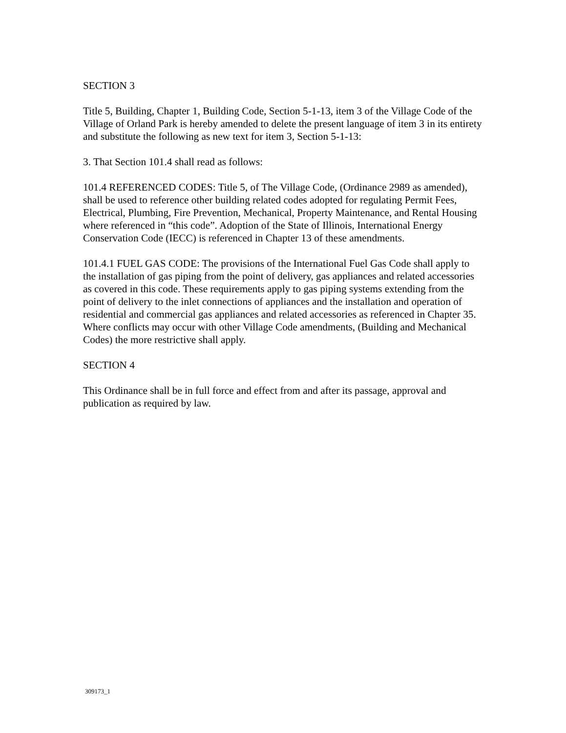SECTION 3
Title 5, Building, Chapter 1, Building Code, Section 5-1-13, item 3 of the Village Code of the Village of Orland Park is hereby amended to delete the present language of item 3 in its entirety and substitute the following as new text for item 3, Section 5-1-13:
3. That Section 101.4 shall read as follows:
101.4 REFERENCED CODES: Title 5, of The Village Code, (Ordinance 2989 as amended), shall be used to reference other building related codes adopted for regulating Permit Fees, Electrical, Plumbing, Fire Prevention, Mechanical, Property Maintenance, and Rental Housing where referenced in “this code”. Adoption of the State of Illinois, International Energy Conservation Code (IECC) is referenced in Chapter 13 of these amendments.
101.4.1 FUEL GAS CODE: The provisions of the International Fuel Gas Code shall apply to the installation of gas piping from the point of delivery, gas appliances and related accessories as covered in this code. These requirements apply to gas piping systems extending from the point of delivery to the inlet connections of appliances and the installation and operation of residential and commercial gas appliances and related accessories as referenced in Chapter 35. Where conflicts may occur with other Village Code amendments, (Building and Mechanical Codes) the more restrictive shall apply.
SECTION 4
This Ordinance shall be in full force and effect from and after its passage, approval and publication as required by law.
309173_1